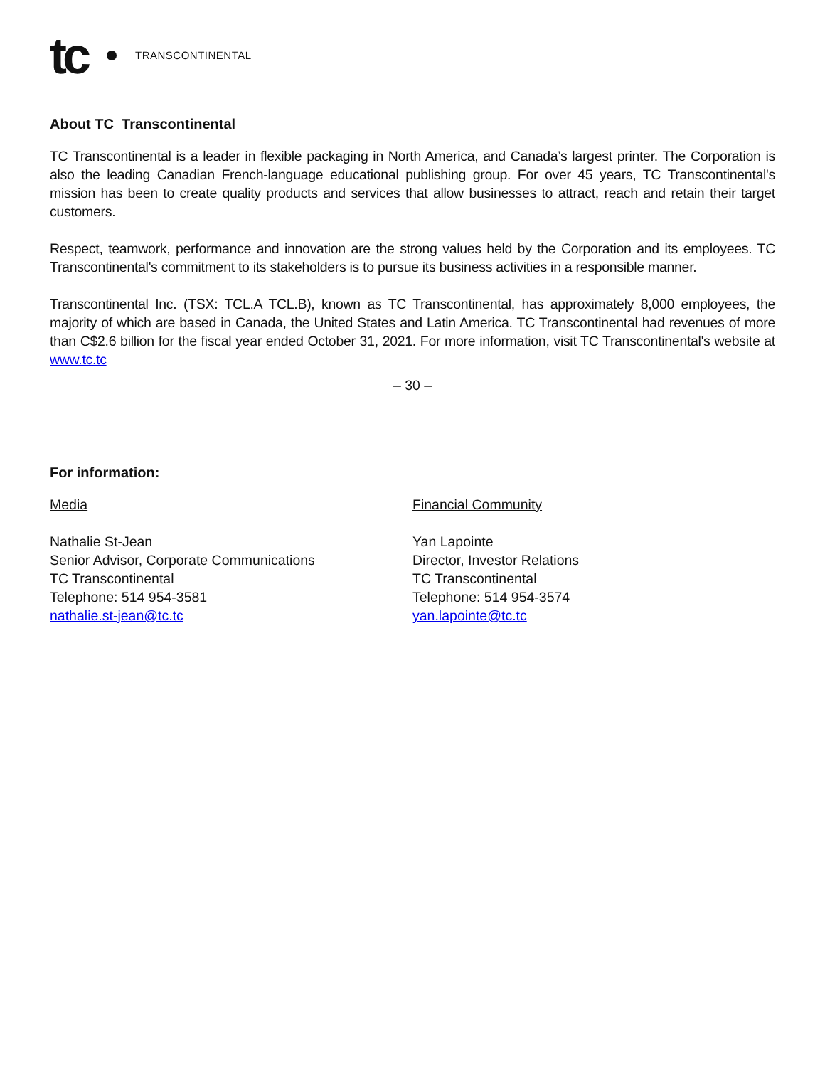tc TRANSCONTINENTAL
About TC Transcontinental
TC Transcontinental is a leader in flexible packaging in North America, and Canada’s largest printer. The Corporation is also the leading Canadian French-language educational publishing group. For over 45 years, TC Transcontinental's mission has been to create quality products and services that allow businesses to attract, reach and retain their target customers.
Respect, teamwork, performance and innovation are the strong values held by the Corporation and its employees. TC Transcontinental's commitment to its stakeholders is to pursue its business activities in a responsible manner.
Transcontinental Inc. (TSX: TCL.A TCL.B), known as TC Transcontinental, has approximately 8,000 employees, the majority of which are based in Canada, the United States and Latin America. TC Transcontinental had revenues of more than C$2.6 billion for the fiscal year ended October 31, 2021. For more information, visit TC Transcontinental's website at www.tc.tc
– 30 –
For information:
Media
Nathalie St-Jean
Senior Advisor, Corporate Communications
TC Transcontinental
Telephone: 514 954-3581
nathalie.st-jean@tc.tc
Financial Community
Yan Lapointe
Director, Investor Relations
TC Transcontinental
Telephone: 514 954-3574
yan.lapointe@tc.tc